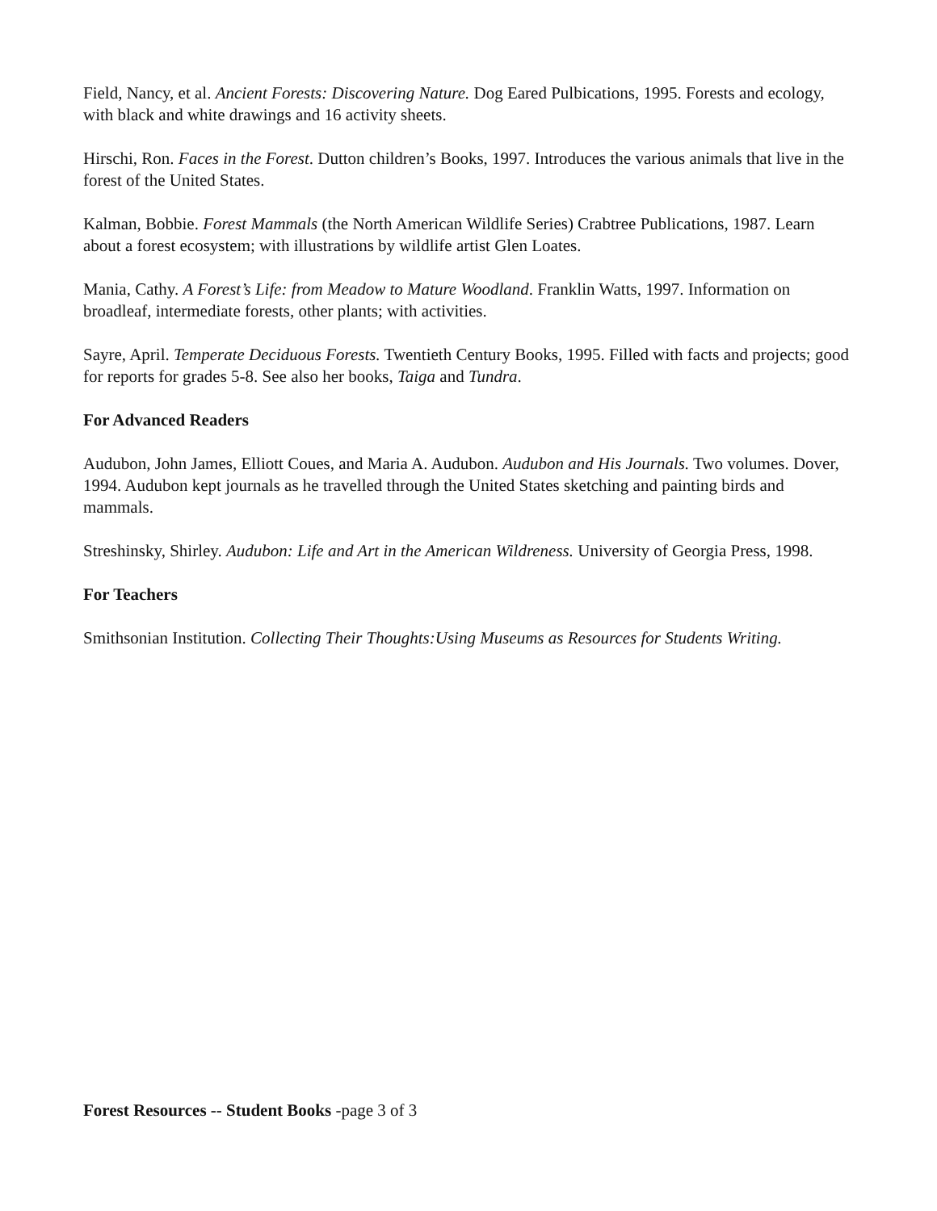Field, Nancy, et al. Ancient Forests: Discovering Nature. Dog Eared Pulbications, 1995. Forests and ecology, with black and white drawings and 16 activity sheets.
Hirschi, Ron. Faces in the Forest. Dutton children’s Books, 1997. Introduces the various animals that live in the forest of the United States.
Kalman, Bobbie. Forest Mammals (the North American Wildlife Series) Crabtree Publications, 1987. Learn about a forest ecosystem; with illustrations by wildlife artist Glen Loates.
Mania, Cathy. A Forest’s Life: from Meadow to Mature Woodland. Franklin Watts, 1997. Information on broadleaf, intermediate forests, other plants; with activities.
Sayre, April. Temperate Deciduous Forests. Twentieth Century Books, 1995. Filled with facts and projects; good for reports for grades 5-8. See also her books, Taiga and Tundra.
For Advanced Readers
Audubon, John James, Elliott Coues, and Maria A. Audubon. Audubon and His Journals. Two volumes. Dover, 1994. Audubon kept journals as he travelled through the United States sketching and painting birds and mammals.
Streshinsky, Shirley. Audubon: Life and Art in the American Wildreness. University of Georgia Press, 1998.
For Teachers
Smithsonian Institution. Collecting Their Thoughts:Using Museums as Resources for Students Writing.
Forest Resources -- Student Books -page 3 of 3